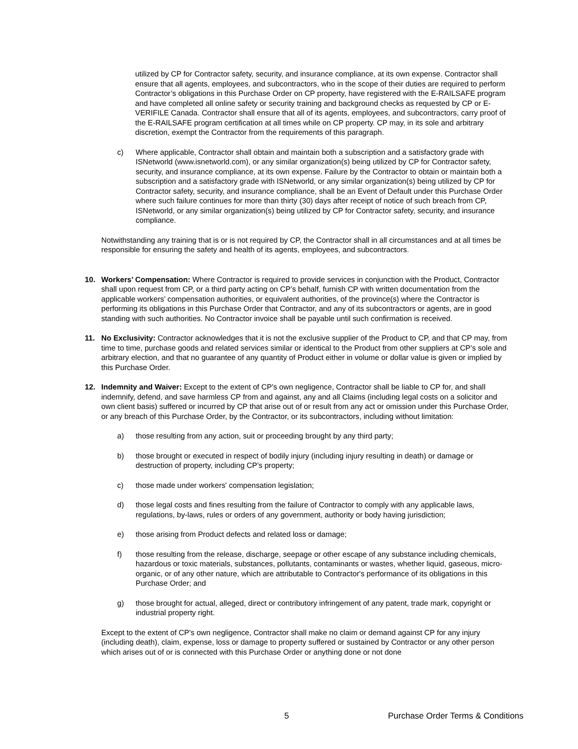utilized by CP for Contractor safety, security, and insurance compliance, at its own expense. Contractor shall ensure that all agents, employees, and subcontractors, who in the scope of their duties are required to perform Contractor’s obligations in this Purchase Order on CP property, have registered with the E-RAILSAFE program and have completed all online safety or security training and background checks as requested by CP or E-VERIFILE Canada. Contractor shall ensure that all of its agents, employees, and subcontractors, carry proof of the E-RAILSAFE program certification at all times while on CP property. CP may, in its sole and arbitrary discretion, exempt the Contractor from the requirements of this paragraph.
c) Where applicable, Contractor shall obtain and maintain both a subscription and a satisfactory grade with ISNetworld (www.isnetworld.com), or any similar organization(s) being utilized by CP for Contractor safety, security, and insurance compliance, at its own expense. Failure by the Contractor to obtain or maintain both a subscription and a satisfactory grade with ISNetworld, or any similar organization(s) being utilized by CP for Contractor safety, security, and insurance compliance, shall be an Event of Default under this Purchase Order where such failure continues for more than thirty (30) days after receipt of notice of such breach from CP, ISNetworld, or any similar organization(s) being utilized by CP for Contractor safety, security, and insurance compliance.
Notwithstanding any training that is or is not required by CP, the Contractor shall in all circumstances and at all times be responsible for ensuring the safety and health of its agents, employees, and subcontractors.
10. Workers’ Compensation: Where Contractor is required to provide services in conjunction with the Product, Contractor shall upon request from CP, or a third party acting on CP’s behalf, furnish CP with written documentation from the applicable workers’ compensation authorities, or equivalent authorities, of the province(s) where the Contractor is performing its obligations in this Purchase Order that Contractor, and any of its subcontractors or agents, are in good standing with such authorities. No Contractor invoice shall be payable until such confirmation is received.
11. No Exclusivity: Contractor acknowledges that it is not the exclusive supplier of the Product to CP, and that CP may, from time to time, purchase goods and related services similar or identical to the Product from other suppliers at CP’s sole and arbitrary election, and that no guarantee of any quantity of Product either in volume or dollar value is given or implied by this Purchase Order.
12. Indemnity and Waiver: Except to the extent of CP's own negligence, Contractor shall be liable to CP for, and shall indemnify, defend, and save harmless CP from and against, any and all Claims (including legal costs on a solicitor and own client basis) suffered or incurred by CP that arise out of or result from any act or omission under this Purchase Order, or any breach of this Purchase Order, by the Contractor, or its subcontractors, including without limitation:
a) those resulting from any action, suit or proceeding brought by any third party;
b) those brought or executed in respect of bodily injury (including injury resulting in death) or damage or destruction of property, including CP's property;
c) those made under workers' compensation legislation;
d) those legal costs and fines resulting from the failure of Contractor to comply with any applicable laws, regulations, by-laws, rules or orders of any government, authority or body having jurisdiction;
e) those arising from Product defects and related loss or damage;
f) those resulting from the release, discharge, seepage or other escape of any substance including chemicals, hazardous or toxic materials, substances, pollutants, contaminants or wastes, whether liquid, gaseous, micro-organic, or of any other nature, which are attributable to Contractor's performance of its obligations in this Purchase Order; and
g) those brought for actual, alleged, direct or contributory infringement of any patent, trade mark, copyright or industrial property right.
Except to the extent of CP's own negligence, Contractor shall make no claim or demand against CP for any injury (including death), claim, expense, loss or damage to property suffered or sustained by Contractor or any other person which arises out of or is connected with this Purchase Order or anything done or not done
5 Purchase Order Terms & Conditions